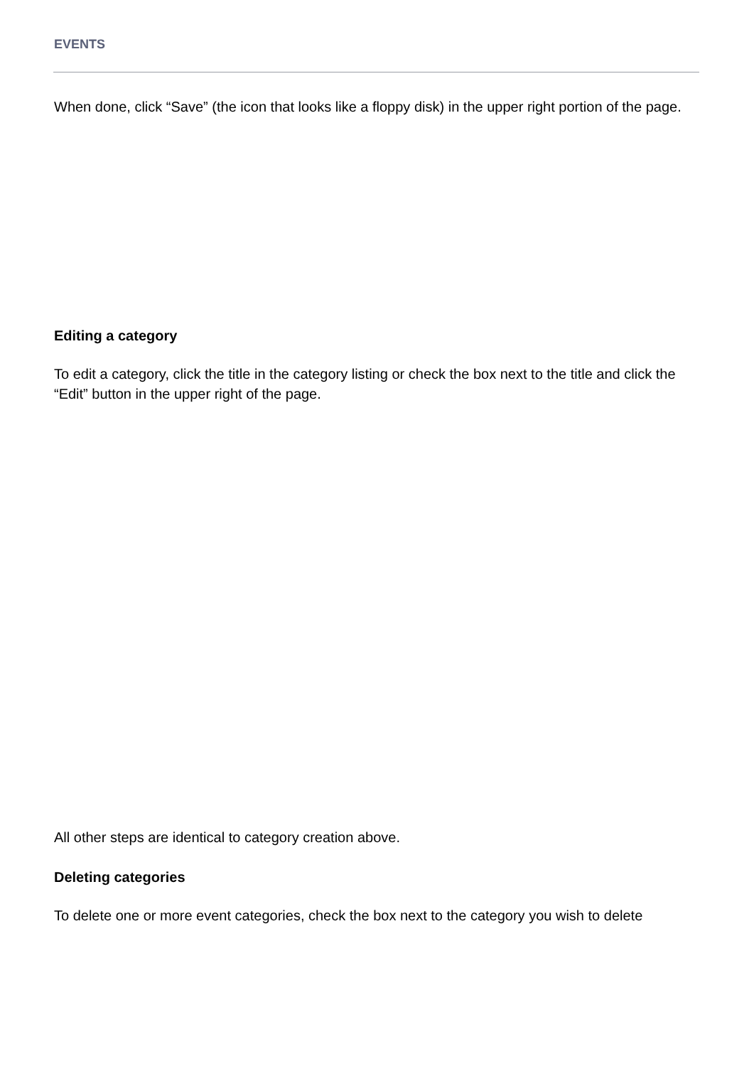EVENTS
When done, click “Save” (the icon that looks like a floppy disk) in the upper right portion of the page.
Editing a category
To edit a category, click the title in the category listing or check the box next to the title and click the “Edit” button in the upper right of the page.
All other steps are identical to category creation above.
Deleting categories
To delete one or more event categories, check the box next to the category you wish to delete